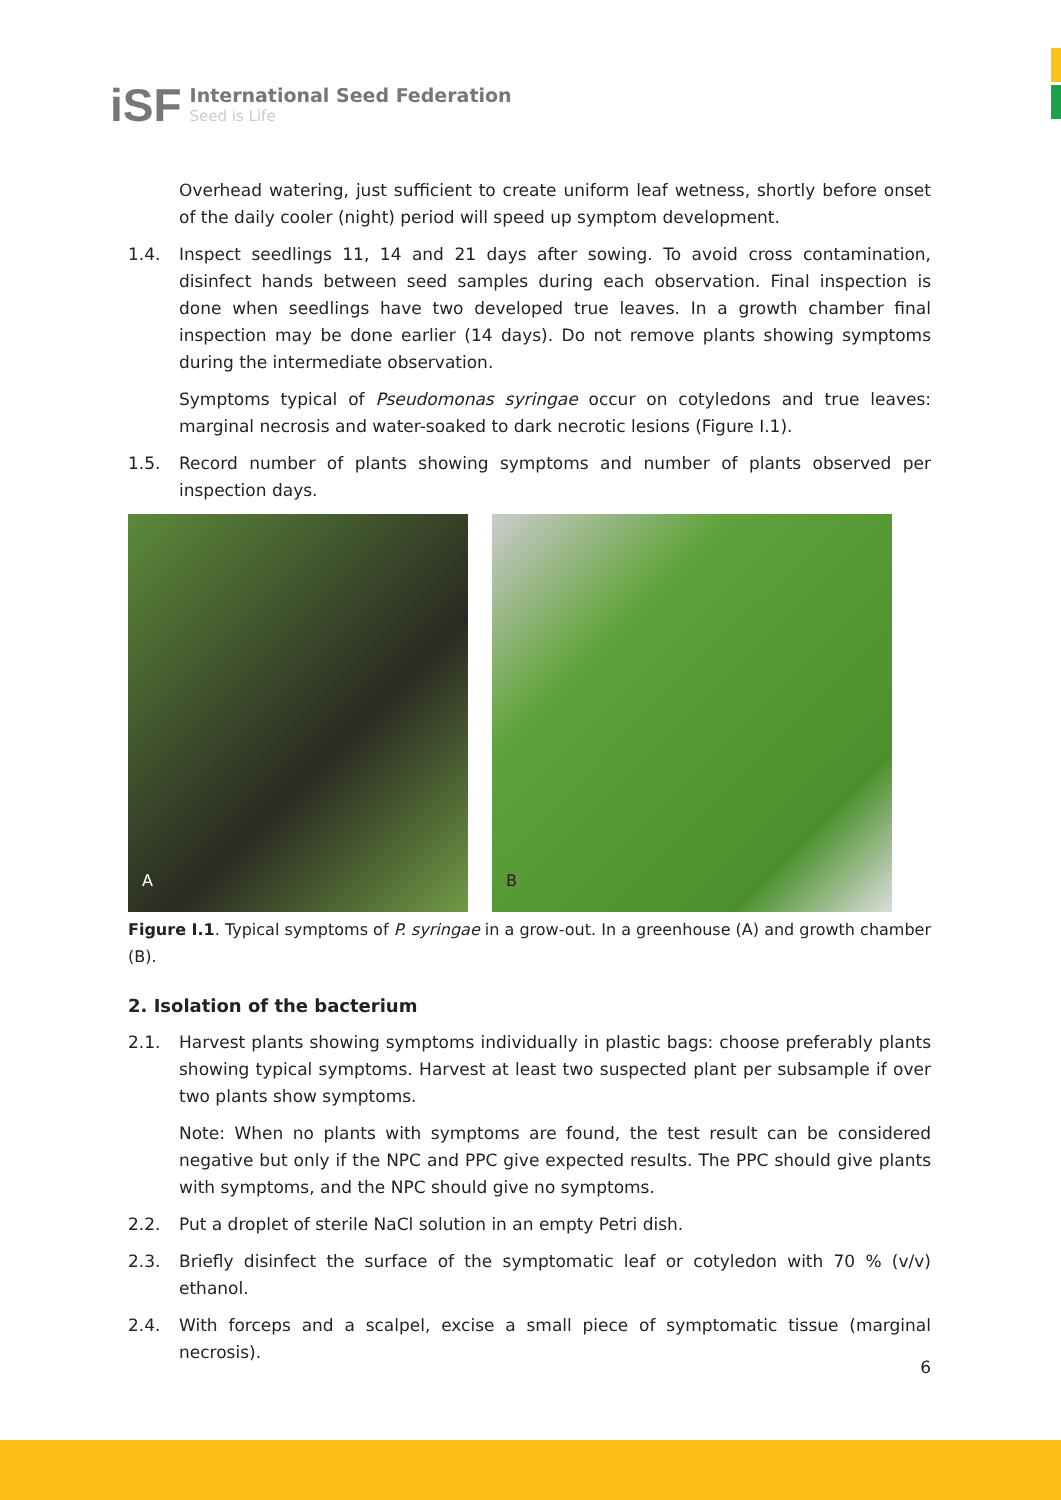iSF
International Seed Federation
Seed is Life
Overhead watering, just sufficient to create uniform leaf wetness, shortly before onset of the daily cooler (night) period will speed up symptom development.
1.4. Inspect seedlings 11, 14 and 21 days after sowing. To avoid cross contamination, disinfect hands between seed samples during each observation. Final inspection is done when seedlings have two developed true leaves. In a growth chamber final inspection may be done earlier (14 days). Do not remove plants showing symptoms during the intermediate observation.
Symptoms typical of Pseudomonas syringae occur on cotyledons and true leaves: marginal necrosis and water-soaked to dark necrotic lesions (Figure I.1).
1.5. Record number of plants showing symptoms and number of plants observed per inspection days.
A
B
Figure I.1. Typical symptoms of P. syringae in a grow-out. In a greenhouse (A) and growth chamber (B).
2. Isolation of the bacterium
2.1. Harvest plants showing symptoms individually in plastic bags: choose preferably plants showing typical symptoms. Harvest at least two suspected plant per subsample if over two plants show symptoms.
Note: When no plants with symptoms are found, the test result can be considered negative but only if the NPC and PPC give expected results. The PPC should give plants with symptoms, and the NPC should give no symptoms.
2.2. Put a droplet of sterile NaCl solution in an empty Petri dish.
2.3. Briefly disinfect the surface of the symptomatic leaf or cotyledon with 70 % (v/v) ethanol.
2.4. With forceps and a scalpel, excise a small piece of symptomatic tissue (marginal necrosis).
6